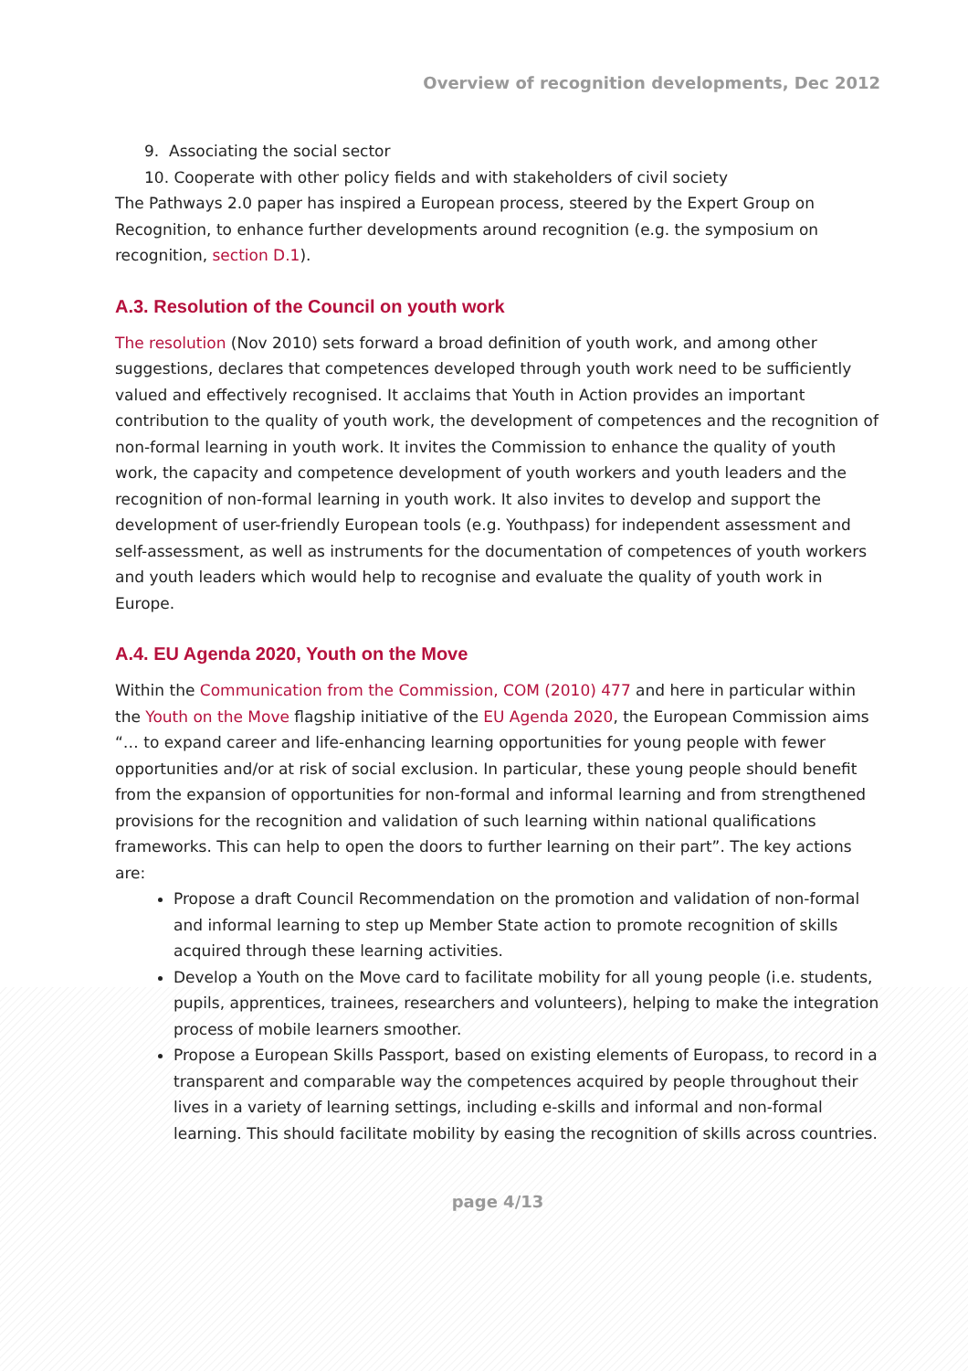Overview of recognition developments, Dec 2012
9. Associating the social sector
10. Cooperate with other policy fields and with stakeholders of civil society
The Pathways 2.0 paper has inspired a European process, steered by the Expert Group on Recognition, to enhance further developments around recognition (e.g. the symposium on recognition, section D.1).
A.3. Resolution of the Council on youth work
The resolution (Nov 2010) sets forward a broad definition of youth work, and among other suggestions, declares that competences developed through youth work need to be sufficiently valued and effectively recognised. It acclaims that Youth in Action provides an important contribution to the quality of youth work, the development of competences and the recognition of non-formal learning in youth work. It invites the Commission to enhance the quality of youth work, the capacity and competence development of youth workers and youth leaders and the recognition of non-formal learning in youth work. It also invites to develop and support the development of user-friendly European tools (e.g. Youthpass) for independent assessment and self-assessment, as well as instruments for the documentation of competences of youth workers and youth leaders which would help to recognise and evaluate the quality of youth work in Europe.
A.4. EU Agenda 2020, Youth on the Move
Within the Communication from the Commission, COM (2010) 477 and here in particular within the Youth on the Move flagship initiative of the EU Agenda 2020, the European Commission aims “… to expand career and life-enhancing learning opportunities for young people with fewer opportunities and/or at risk of social exclusion. In particular, these young people should benefit from the expansion of opportunities for non-formal and informal learning and from strengthened provisions for the recognition and validation of such learning within national qualifications frameworks. This can help to open the doors to further learning on their part”. The key actions are:
Propose a draft Council Recommendation on the promotion and validation of non-formal and informal learning to step up Member State action to promote recognition of skills acquired through these learning activities.
Develop a Youth on the Move card to facilitate mobility for all young people (i.e. students, pupils, apprentices, trainees, researchers and volunteers), helping to make the integration process of mobile learners smoother.
Propose a European Skills Passport, based on existing elements of Europass, to record in a transparent and comparable way the competences acquired by people throughout their lives in a variety of learning settings, including e-skills and informal and non-formal learning. This should facilitate mobility by easing the recognition of skills across countries.
page 4/13